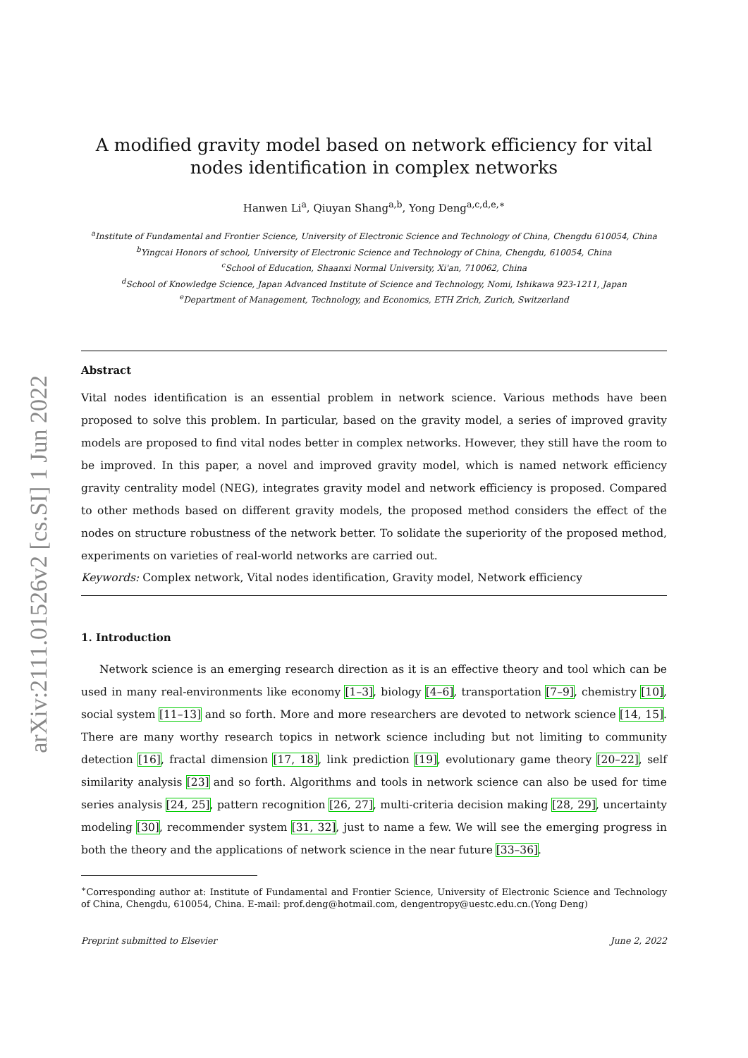arXiv:2111.01526v2 [cs.SI] 1 Jun 2022
A modified gravity model based on network efficiency for vital nodes identification in complex networks
Hanwen Li<sup>a</sup>, Qiuyan Shang<sup>a,b</sup>, Yong Deng<sup>a,c,d,e,∗</sup>
<sup>a</sup> Institute of Fundamental and Frontier Science, University of Electronic Science and Technology of China, Chengdu 610054, China
<sup>b</sup> Yingcai Honors of school, University of Electronic Science and Technology of China, Chengdu, 610054, China
<sup>c</sup> School of Education, Shaanxi Normal University, Xi'an, 710062, China
<sup>d</sup> School of Knowledge Science, Japan Advanced Institute of Science and Technology, Nomi, Ishikawa 923-1211, Japan
<sup>e</sup> Department of Management, Technology, and Economics, ETH Zrich, Zurich, Switzerland
Abstract
Vital nodes identification is an essential problem in network science. Various methods have been proposed to solve this problem. In particular, based on the gravity model, a series of improved gravity models are proposed to find vital nodes better in complex networks. However, they still have the room to be improved. In this paper, a novel and improved gravity model, which is named network efficiency gravity centrality model (NEG), integrates gravity model and network efficiency is proposed. Compared to other methods based on different gravity models, the proposed method considers the effect of the nodes on structure robustness of the network better. To solidate the superiority of the proposed method, experiments on varieties of real-world networks are carried out.
Keywords: Complex network, Vital nodes identification, Gravity model, Network efficiency
1. Introduction
Network science is an emerging research direction as it is an effective theory and tool which can be used in many real-environments like economy [1–3], biology [4–6], transportation [7–9], chemistry [10], social system [11–13] and so forth. More and more researchers are devoted to network science [14, 15]. There are many worthy research topics in network science including but not limiting to community detection [16], fractal dimension [17, 18], link prediction [19], evolutionary game theory [20–22], self similarity analysis [23] and so forth. Algorithms and tools in network science can also be used for time series analysis [24, 25], pattern recognition [26, 27], multi-criteria decision making [28, 29], uncertainty modeling [30], recommender system [31, 32], just to name a few. We will see the emerging progress in both the theory and the applications of network science in the near future [33–36].
<sup>∗</sup>Corresponding author at: Institute of Fundamental and Frontier Science, University of Electronic Science and Technology of China, Chengdu, 610054, China. E-mail: prof.deng@hotmail.com, dengentropy@uestc.edu.cn.(Yong Deng)
Preprint submitted to Elsevier June 2, 2022